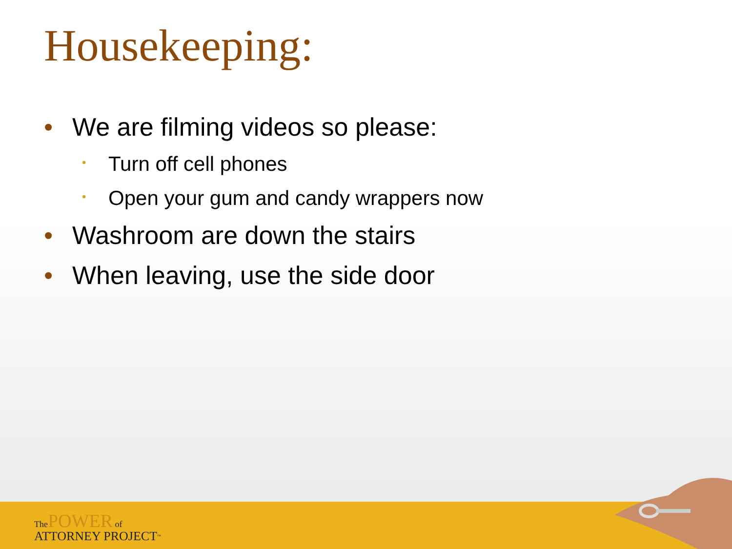Housekeeping:
• We are filming videos so please:
• Turn off cell phones
• Open your gum and candy wrappers now
• Washroom are down the stairs
• When leaving, use the side door
The POWER of
ATTORNEY PROJECT<sup>™</sup>